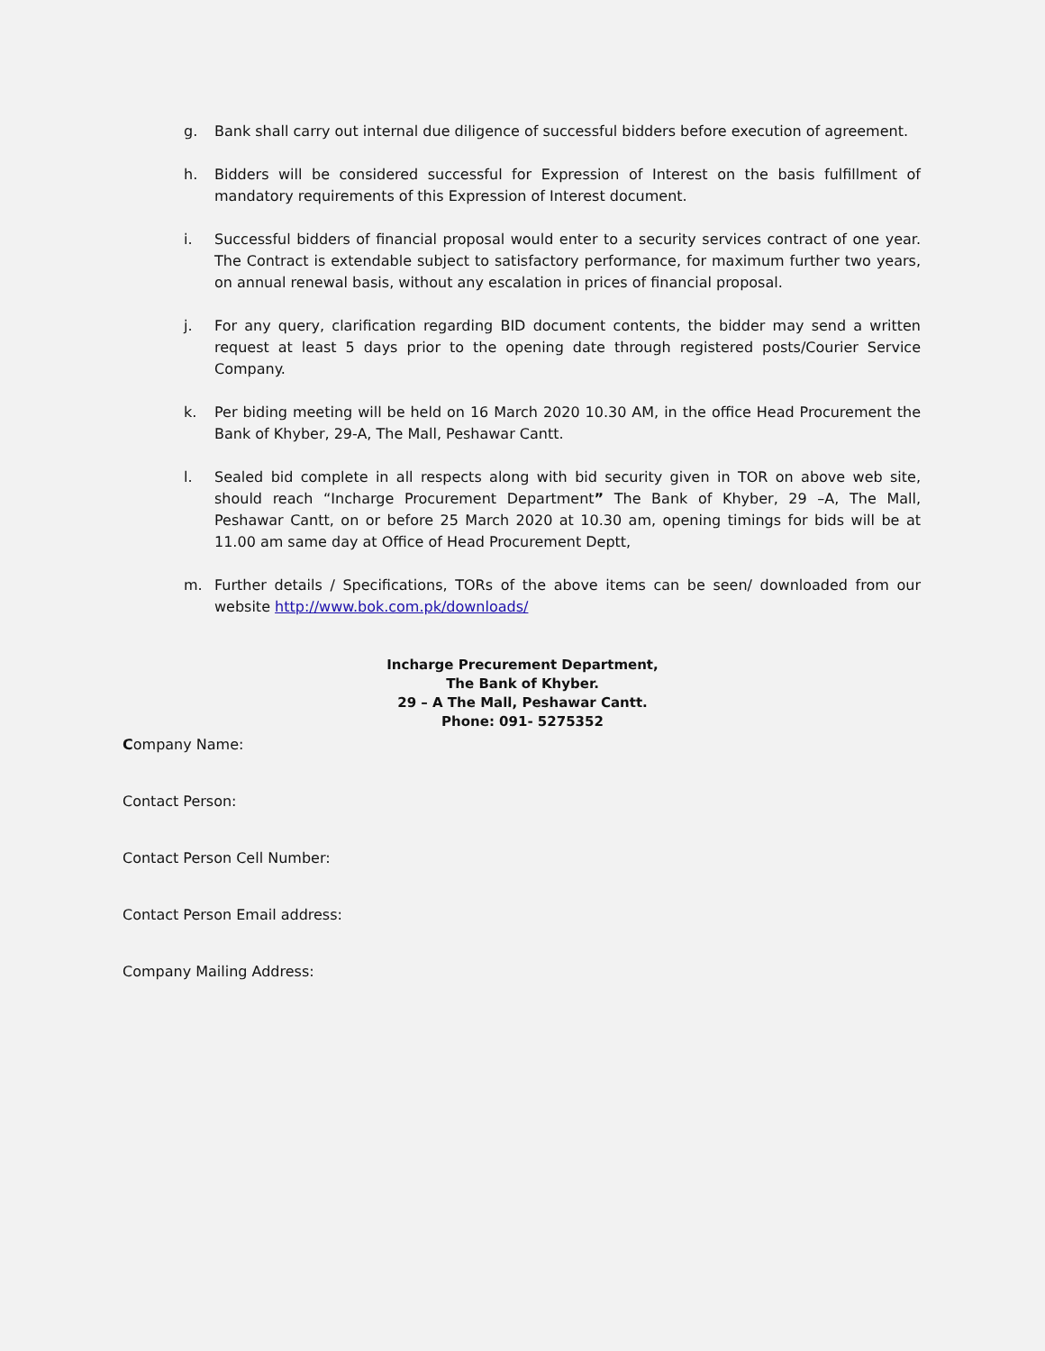g. Bank shall carry out internal due diligence of successful bidders before execution of agreement.
h. Bidders will be considered successful for Expression of Interest on the basis fulfillment of mandatory requirements of this Expression of Interest document.
i. Successful bidders of financial proposal would enter to a security services contract of one year. The Contract is extendable subject to satisfactory performance, for maximum further two years, on annual renewal basis, without any escalation in prices of financial proposal.
j. For any query, clarification regarding BID document contents, the bidder may send a written request at least 5 days prior to the opening date through registered posts/Courier Service Company.
k. Per biding meeting will be held on 16 March 2020 10.30 AM, in the office Head Procurement the Bank of Khyber, 29-A, The Mall, Peshawar Cantt.
l. Sealed bid complete in all respects along with bid security given in TOR on above web site, should reach “Incharge Procurement Department” The Bank of Khyber, 29 –A, The Mall, Peshawar Cantt, on or before 25 March 2020 at 10.30 am, opening timings for bids will be at 11.00 am same day at Office of Head Procurement Deptt,
m. Further details / Specifications, TORs of the above items can be seen/ downloaded from our website http://www.bok.com.pk/downloads/
Incharge Precurement Department,
The Bank of Khyber.
29 – A The Mall, Peshawar Cantt.
Phone: 091- 5275352
Company Name:
Contact Person:
Contact Person Cell Number:
Contact Person Email address:
Company Mailing Address: